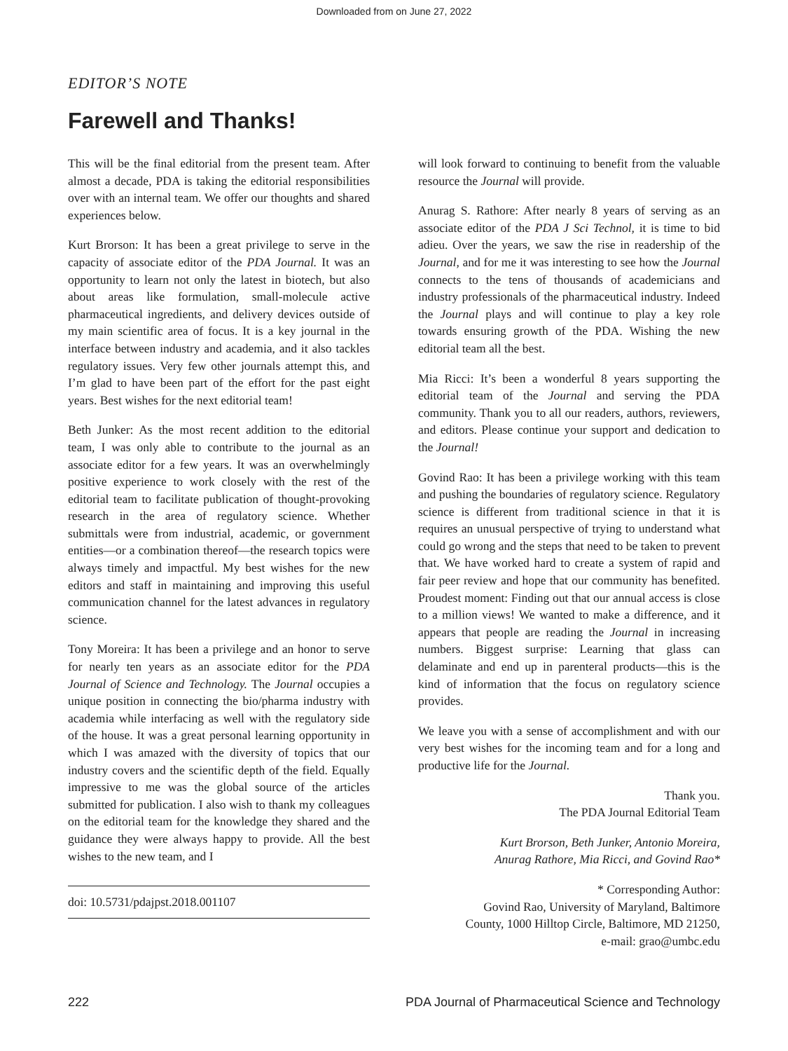Downloaded from on June 27, 2022
EDITOR’S NOTE
Farewell and Thanks!
This will be the final editorial from the present team. After almost a decade, PDA is taking the editorial responsibilities over with an internal team. We offer our thoughts and shared experiences below.
Kurt Brorson: It has been a great privilege to serve in the capacity of associate editor of the PDA Journal. It was an opportunity to learn not only the latest in biotech, but also about areas like formulation, small-molecule active pharmaceutical ingredients, and delivery devices outside of my main scientific area of focus. It is a key journal in the interface between industry and academia, and it also tackles regulatory issues. Very few other journals attempt this, and I’m glad to have been part of the effort for the past eight years. Best wishes for the next editorial team!
Beth Junker: As the most recent addition to the editorial team, I was only able to contribute to the journal as an associate editor for a few years. It was an overwhelmingly positive experience to work closely with the rest of the editorial team to facilitate publication of thought-provoking research in the area of regulatory science. Whether submittals were from industrial, academic, or government entities—or a combination thereof—the research topics were always timely and impactful. My best wishes for the new editors and staff in maintaining and improving this useful communication channel for the latest advances in regulatory science.
Tony Moreira: It has been a privilege and an honor to serve for nearly ten years as an associate editor for the PDA Journal of Science and Technology. The Journal occupies a unique position in connecting the bio/pharma industry with academia while interfacing as well with the regulatory side of the house. It was a great personal learning opportunity in which I was amazed with the diversity of topics that our industry covers and the scientific depth of the field. Equally impressive to me was the global source of the articles submitted for publication. I also wish to thank my colleagues on the editorial team for the knowledge they shared and the guidance they were always happy to provide. All the best wishes to the new team, and I
doi: 10.5731/pdajpst.2018.001107
will look forward to continuing to benefit from the valuable resource the Journal will provide.
Anurag S. Rathore: After nearly 8 years of serving as an associate editor of the PDA J Sci Technol, it is time to bid adieu. Over the years, we saw the rise in readership of the Journal, and for me it was interesting to see how the Journal connects to the tens of thousands of academicians and industry professionals of the pharmaceutical industry. Indeed the Journal plays and will continue to play a key role towards ensuring growth of the PDA. Wishing the new editorial team all the best.
Mia Ricci: It’s been a wonderful 8 years supporting the editorial team of the Journal and serving the PDA community. Thank you to all our readers, authors, reviewers, and editors. Please continue your support and dedication to the Journal!
Govind Rao: It has been a privilege working with this team and pushing the boundaries of regulatory science. Regulatory science is different from traditional science in that it is requires an unusual perspective of trying to understand what could go wrong and the steps that need to be taken to prevent that. We have worked hard to create a system of rapid and fair peer review and hope that our community has benefited. Proudest moment: Finding out that our annual access is close to a million views! We wanted to make a difference, and it appears that people are reading the Journal in increasing numbers. Biggest surprise: Learning that glass can delaminate and end up in parenteral products—this is the kind of information that the focus on regulatory science provides.
We leave you with a sense of accomplishment and with our very best wishes for the incoming team and for a long and productive life for the Journal.
Thank you.
The PDA Journal Editorial Team
Kurt Brorson, Beth Junker, Antonio Moreira,
Anurag Rathore, Mia Ricci, and Govind Rao*
* Corresponding Author:
Govind Rao, University of Maryland, Baltimore
County, 1000 Hilltop Circle, Baltimore, MD 21250,
e-mail: grao@umbc.edu
222 PDA Journal of Pharmaceutical Science and Technology